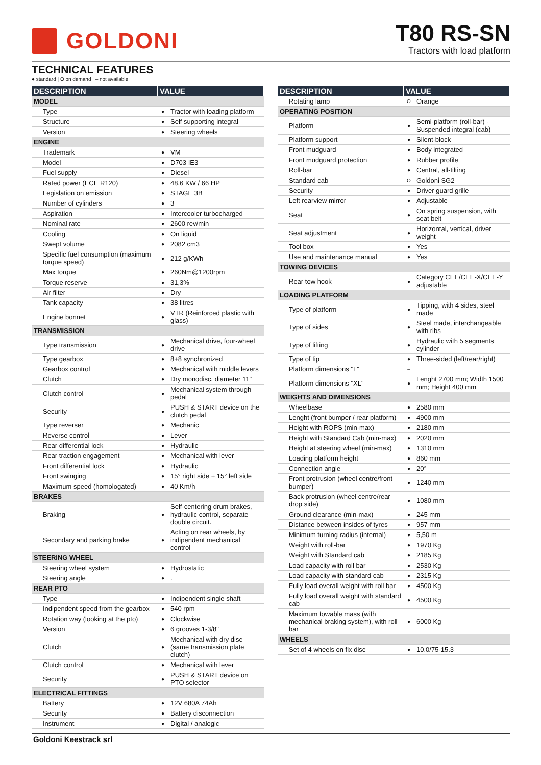GOLDONI T80 RS-SN
Tractors with load platform
TECHNICAL FEATURES
● standard | O on demand | – not available
| DESCRIPTION | VALUE | |
| --- | --- | --- |
| MODEL | | |
| Type | ● | Tractor with loading platform |
| Structure | ● | Self supporting integral |
| Version | ● | Steering wheels |
| ENGINE | | |
| Trademark | ● | VM |
| Model | ● | D703 IE3 |
| Fuel supply | ● | Diesel |
| Rated power (ECE R120) | ● | 48,6 KW / 66 HP |
| Legislation on emission | ● | STAGE 3B |
| Number of cylinders | ● | 3 |
| Aspiration | ● | Intercooler turbocharged |
| Nominal rate | ● | 2600 rev/min |
| Cooling | ● | On liquid |
| Swept volume | ● | 2082 cm3 |
| Specific fuel consumption (maximum torque speed) | ● | 212 g/KWh |
| Max torque | ● | 260Nm@1200rpm |
| Torque reserve | ● | 31,3% |
| Air filter | ● | Dry |
| Tank capacity | ● | 38 litres |
| Engine bonnet | ● | VTR (Reinforced plastic with glass) |
| TRANSMISSION | | |
| Type transmission | ● | Mechanical drive, four-wheel drive |
| Type gearbox | ● | 8+8 synchronized |
| Gearbox control | ● | Mechanical with middle levers |
| Clutch | ● | Dry monodisc, diameter 11" |
| Clutch control | ● | Mechanical system through pedal |
| Security | ● | PUSH & START device on the clutch pedal |
| Type reverser | ● | Mechanic |
| Reverse control | ● | Lever |
| Rear differential lock | ● | Hydraulic |
| Rear traction engagement | ● | Mechanical with lever |
| Front differential lock | ● | Hydraulic |
| Front swinging | ● | 15° right side + 15° left side |
| Maximum speed (homologated) | ● | 40 Km/h |
| BRAKES | | |
| Braking | ● | Self-centering drum brakes, hydraulic control, separate double circuit. |
| Secondary and parking brake | ● | Acting on rear wheels, by indipendent mechanical control |
| STEERING WHEEL | | |
| Steering wheel system | ● | Hydrostatic |
| Steering angle | ● | . |
| REAR PTO | | |
| Type | ● | Indipendent single shaft |
| Indipendent speed from the gearbox | ● | 540 rpm |
| Rotation way (looking at the pto) | ● | Clockwise |
| Version | ● | 6 grooves 1-3/8" |
| Clutch | ● | Mechanical with dry disc (same transmission plate clutch) |
| Clutch control | ● | Mechanical with lever |
| Security | ● | PUSH & START device on PTO selector |
| ELECTRICAL FITTINGS | | |
| Battery | ● | 12V 680A 74Ah |
| Security | ● | Battery disconnection |
| Instrument | ● | Digital / analogic |
| DESCRIPTION | VALUE | |
| --- | --- | --- |
| Rotating lamp | O | Orange |
| OPERATING POSITION | | |
| Platform | ● | Semi-platform (roll-bar) - Suspended integral (cab) |
| Platform support | ● | Silent-block |
| Front mudguard | ● | Body integrated |
| Front mudguard protection | ● | Rubber profile |
| Roll-bar | ● | Central, all-tilting |
| Standard cab | O | Goldoni SG2 |
| Security | ● | Driver guard grille |
| Left rearview mirror | ● | Adjustable |
| Seat | ● | On spring suspension, with seat belt |
| Seat adjustment | ● | Horizontal, vertical, driver weight |
| Tool box | ● | Yes |
| Use and maintenance manual | ● | Yes |
| TOWING DEVICES | | |
| Rear tow hook | ● | Category CEE/CEE-X/CEE-Y adjustable |
| LOADING PLATFORM | | |
| Type of platform | ● | Tipping, with 4 sides, steel made |
| Type of sides | ● | Steel made, interchangeable with ribs |
| Type of lifting | ● | Hydraulic with 5 segments cylinder |
| Type of tip | ● | Three-sided (left/rear/right) |
| Platform dimensions "L" | – | |
| Platform dimensions "XL" | ● | Lenght 2700 mm; Width 1500 mm; Height 400 mm |
| WEIGHTS AND DIMENSIONS | | |
| Wheelbase | ● | 2580 mm |
| Lenght (front bumper / rear platform) | ● | 4900 mm |
| Height with ROPS (min-max) | ● | 2180 mm |
| Height with Standard Cab (min-max) | ● | 2020 mm |
| Height at steering wheel (min-max) | ● | 1310 mm |
| Loading platform height | ● | 860 mm |
| Connection angle | ● | 20° |
| Front protrusion (wheel centre/front bumper) | ● | 1240 mm |
| Back protrusion (wheel centre/rear drop side) | ● | 1080 mm |
| Ground clearance (min-max) | ● | 245 mm |
| Distance between insides of tyres | ● | 957 mm |
| Minimum turning radius (internal) | ● | 5,50 m |
| Weight with roll-bar | ● | 1970 Kg |
| Weight with Standard cab | ● | 2185 Kg |
| Load capacity with roll bar | ● | 2530 Kg |
| Load capacity with standard cab | ● | 2315 Kg |
| Fully load overall weight with roll bar | ● | 4500 Kg |
| Fully load overall weight with standard cab | ● | 4500 Kg |
| Maximum towable mass (with mechanical braking system), with roll bar | ● | 6000 Kg |
| WHEELS | | |
| Set of 4 wheels on fix disc | ● | 10.0/75-15.3 |
Goldoni Keestrack srl